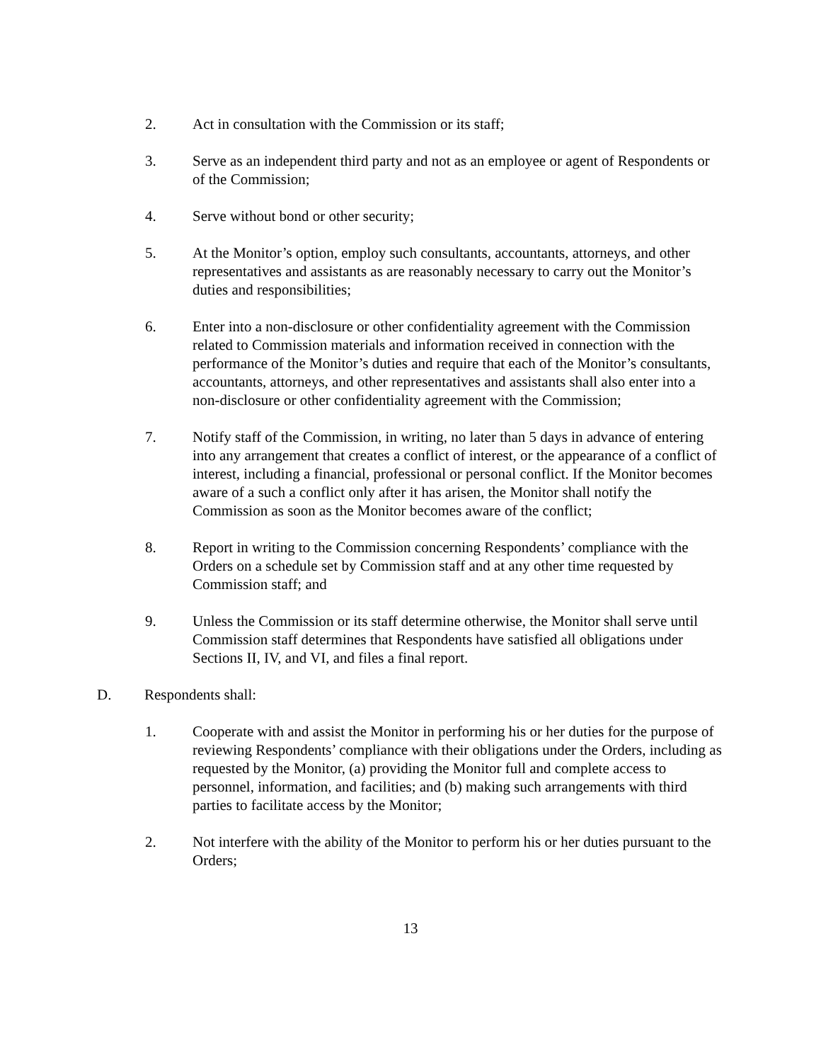2. Act in consultation with the Commission or its staff;
3. Serve as an independent third party and not as an employee or agent of Respondents or of the Commission;
4. Serve without bond or other security;
5. At the Monitor’s option, employ such consultants, accountants, attorneys, and other representatives and assistants as are reasonably necessary to carry out the Monitor’s duties and responsibilities;
6. Enter into a non-disclosure or other confidentiality agreement with the Commission related to Commission materials and information received in connection with the performance of the Monitor’s duties and require that each of the Monitor’s consultants, accountants, attorneys, and other representatives and assistants shall also enter into a non-disclosure or other confidentiality agreement with the Commission;
7. Notify staff of the Commission, in writing, no later than 5 days in advance of entering into any arrangement that creates a conflict of interest, or the appearance of a conflict of interest, including a financial, professional or personal conflict. If the Monitor becomes aware of a such a conflict only after it has arisen, the Monitor shall notify the Commission as soon as the Monitor becomes aware of the conflict;
8. Report in writing to the Commission concerning Respondents’ compliance with the Orders on a schedule set by Commission staff and at any other time requested by Commission staff; and
9. Unless the Commission or its staff determine otherwise, the Monitor shall serve until Commission staff determines that Respondents have satisfied all obligations under Sections II, IV, and VI, and files a final report.
D. Respondents shall:
1. Cooperate with and assist the Monitor in performing his or her duties for the purpose of reviewing Respondents’ compliance with their obligations under the Orders, including as requested by the Monitor, (a) providing the Monitor full and complete access to personnel, information, and facilities; and (b) making such arrangements with third parties to facilitate access by the Monitor;
2. Not interfere with the ability of the Monitor to perform his or her duties pursuant to the Orders;
13